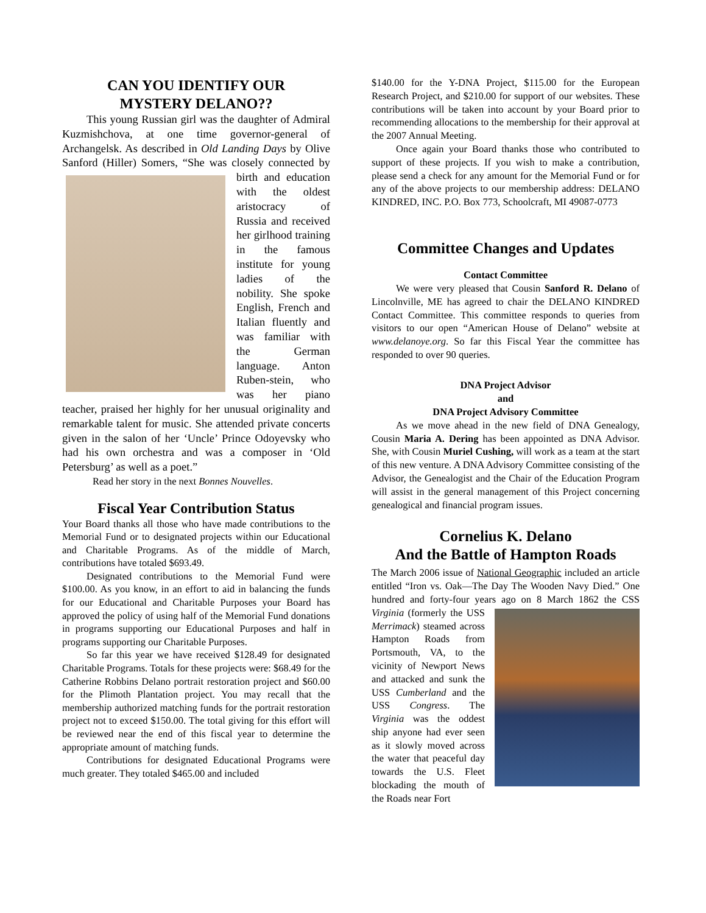CAN YOU IDENTIFY OUR
MYSTERY DELANO??
This young Russian girl was the daughter of Admiral Kuzmishchova, at one time governor-general of Archangelsk. As described in Old Landing Days by Olive Sanford (Hiller) Somers, “She was closely connected by birth and education with the oldest aristocracy of Russia and received her girlhood training in the famous institute for young ladies of the nobility. She spoke English, French and Italian fluently and was familiar with the German language. Anton Ruben-stein, who was her piano teacher, praised her highly for her unusual originality and remarkable talent for music. She attended private concerts given in the salon of her ‘Uncle’ Prince Odoyevsky who had his own orchestra and was a composer in ‘Old Petersburg’ as well as a poet.”
Read her story in the next Bonnes Nouvelles.
Fiscal Year Contribution Status
Your Board thanks all those who have made contributions to the Memorial Fund or to designated projects within our Educational and Charitable Programs. As of the middle of March, contributions have totaled $693.49.
Designated contributions to the Memorial Fund were $100.00. As you know, in an effort to aid in balancing the funds for our Educational and Charitable Purposes your Board has approved the policy of using half of the Memorial Fund donations in programs supporting our Educational Purposes and half in programs supporting our Charitable Purposes.
So far this year we have received $128.49 for designated Charitable Programs. Totals for these projects were: $68.49 for the Catherine Robbins Delano portrait restoration project and $60.00 for the Plimoth Plantation project. You may recall that the membership authorized matching funds for the portrait restoration project not to exceed $150.00. The total giving for this effort will be reviewed near the end of this fiscal year to determine the appropriate amount of matching funds.
Contributions for designated Educational Programs were much greater. They totaled $465.00 and included
$140.00 for the Y-DNA Project, $115.00 for the European Research Project, and $210.00 for support of our websites. These contributions will be taken into account by your Board prior to recommending allocations to the membership for their approval at the 2007 Annual Meeting.
Once again your Board thanks those who contributed to support of these projects. If you wish to make a contribution, please send a check for any amount for the Memorial Fund or for any of the above projects to our membership address: DELANO KINDRED, INC. P.O. Box 773, Schoolcraft, MI 49087-0773
Committee Changes and Updates
Contact Committee
We were very pleased that Cousin Sanford R. Delano of Lincolnville, ME has agreed to chair the DELANO KINDRED Contact Committee. This committee responds to queries from visitors to our open “American House of Delano” website at www.delanoye.org. So far this Fiscal Year the committee has responded to over 90 queries.
DNA Project Advisor
and
DNA Project Advisory Committee
As we move ahead in the new field of DNA Genealogy, Cousin Maria A. Dering has been appointed as DNA Advisor. She, with Cousin Muriel Cushing, will work as a team at the start of this new venture. A DNA Advisory Committee consisting of the Advisor, the Genealogist and the Chair of the Education Program will assist in the general management of this Project concerning genealogical and financial program issues.
Cornelius K. Delano
And the Battle of Hampton Roads
The March 2006 issue of National Geographic included an article entitled “Iron vs. Oak—The Day The Wooden Navy Died.” One hundred and forty-four years ago on 8 March 1862 the CSS Virginia (formerly the USS Merrimack) steamed across Hampton Roads from Portsmouth, VA, to the vicinity of Newport News and attacked and sunk the USS Cumberland and the USS Congress. The Virginia was the oddest ship anyone had ever seen as it slowly moved across the water that peaceful day towards the U.S. Fleet blockading the mouth of the Roads near Fort